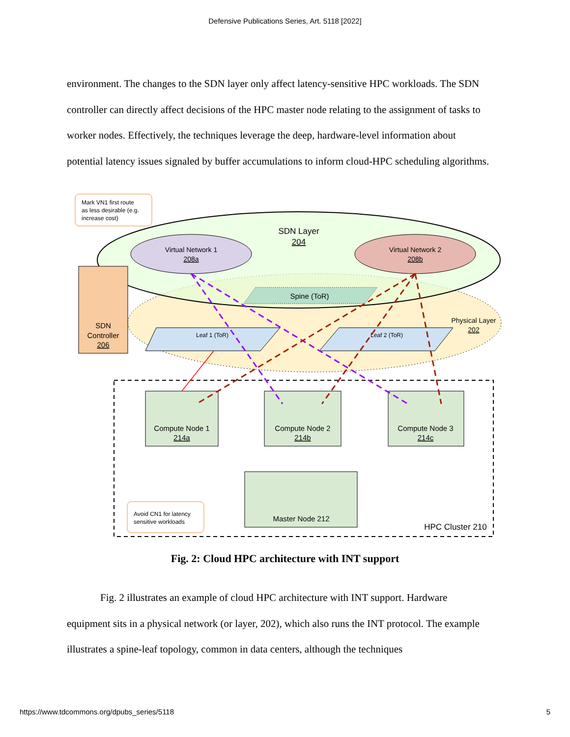Defensive Publications Series, Art. 5118 [2022]
environment. The changes to the SDN layer only affect latency-sensitive HPC workloads. The SDN controller can directly affect decisions of the HPC master node relating to the assignment of tasks to worker nodes. Effectively, the techniques leverage the deep, hardware-level information about potential latency issues signaled by buffer accumulations to inform cloud-HPC scheduling algorithms.
SDN Layer
204
Virtual Network 1
208a
Virtual Network 2
208b
Spine (ToR)
Leaf 1 (ToR)
Leaf 2 (ToR)
Physical Layer
202
SDN
Controller
206
Compute Node 1
214a
Compute Node 2
214b
Compute Node 3
214c
Master Node 212
HPC Cluster 210
Mark VN1 first route
as less desirable (e.g.
increase cost)
Avoid CN1 for latency
sensitive workloads
Fig. 2: Cloud HPC architecture with INT support
Fig. 2 illustrates an example of cloud HPC architecture with INT support. Hardware
equipment sits in a physical network (or layer, 202), which also runs the INT protocol. The example illustrates a spine-leaf topology, common in data centers, although the techniques
https://www.tdcommons.org/dpubs_series/5118 5